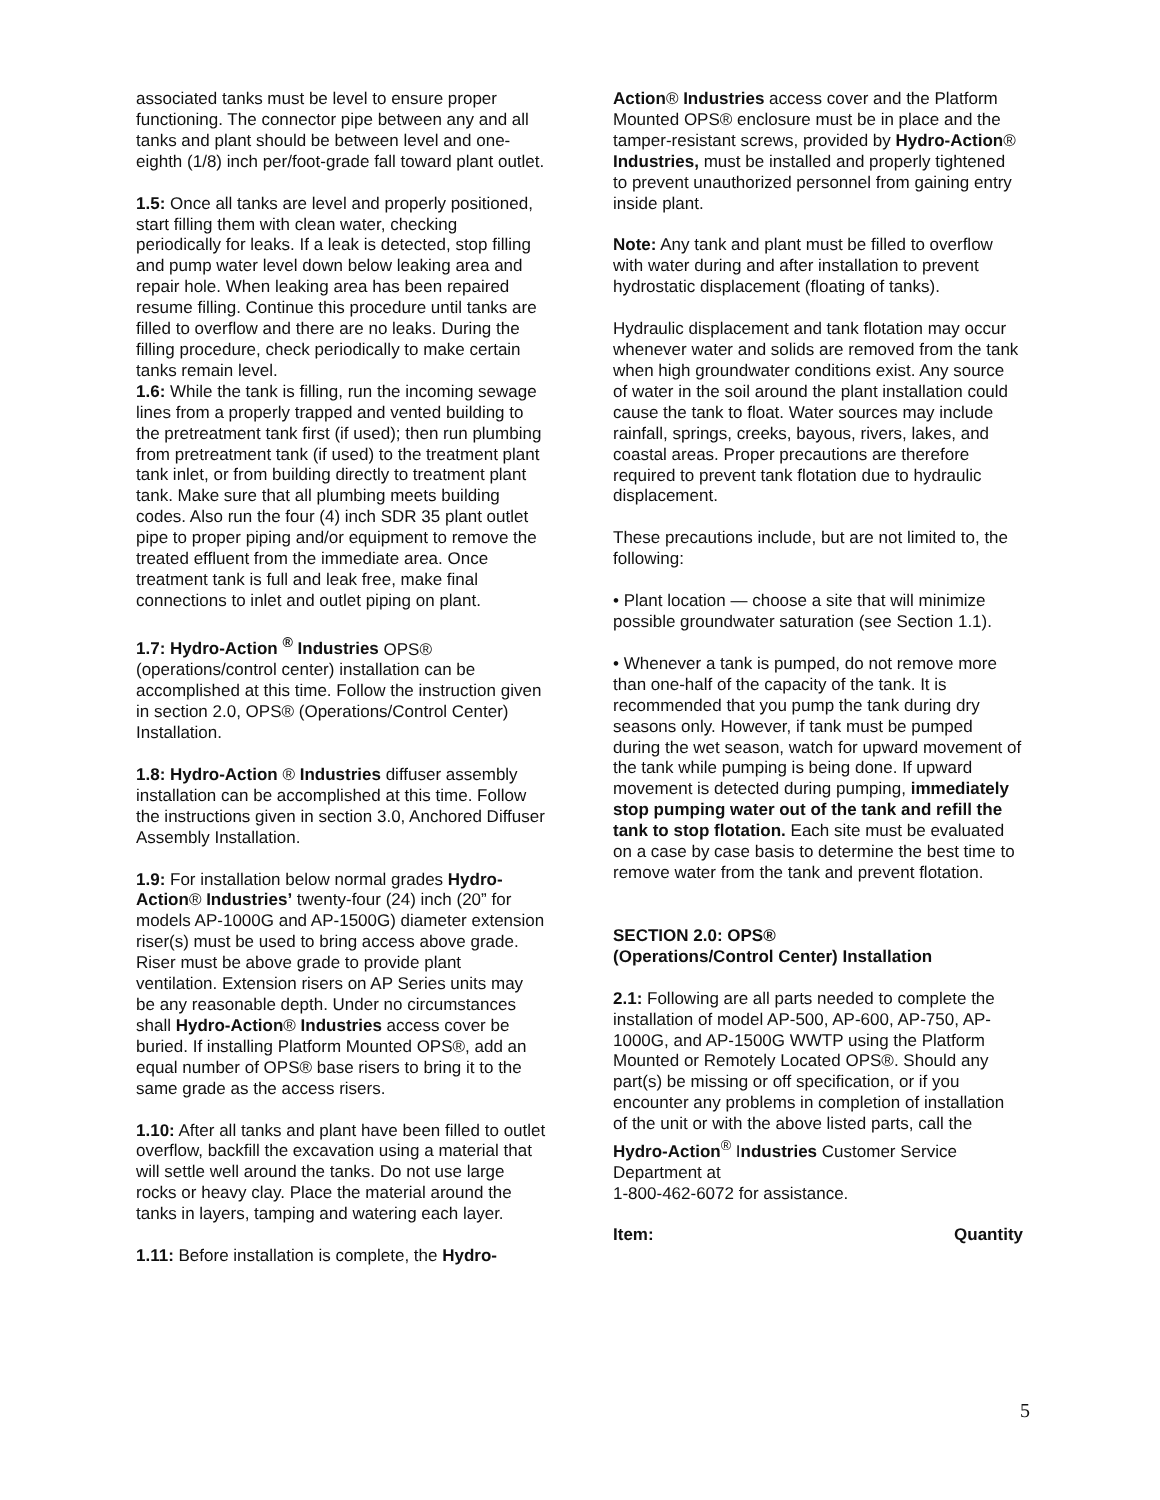associated tanks must be level to ensure proper functioning. The connector pipe between any and all tanks and plant should be between level and one-eighth (1/8) inch per/foot-grade fall toward plant outlet.
1.5: Once all tanks are level and properly positioned, start filling them with clean water, checking periodically for leaks. If a leak is detected, stop filling and pump water level down below leaking area and repair hole. When leaking area has been repaired resume filling. Continue this procedure until tanks are filled to overflow and there are no leaks. During the filling procedure, check periodically to make certain tanks remain level.
1.6: While the tank is filling, run the incoming sewage lines from a properly trapped and vented building to the pretreatment tank first (if used); then run plumbing from pretreatment tank (if used) to the treatment plant tank inlet, or from building directly to treatment plant tank. Make sure that all plumbing meets building codes. Also run the four (4) inch SDR 35 plant outlet pipe to proper piping and/or equipment to remove the treated effluent from the immediate area. Once treatment tank is full and leak free, make final connections to inlet and outlet piping on plant.
1.7: Hydro-Action <sup>®</sup> Industries OPS® (operations/control center) installation can be accomplished at this time. Follow the instruction given in section 2.0, OPS® (Operations/Control Center) Installation.
1.8: Hydro-Action ® Industries diffuser assembly installation can be accomplished at this time. Follow the instructions given in section 3.0, Anchored Diffuser Assembly Installation.
1.9: For installation below normal grades Hydro-Action® Industries’ twenty-four (24) inch (20” for models AP-1000G and AP-1500G) diameter extension riser(s) must be used to bring access above grade.
Riser must be above grade to provide plant ventilation. Extension risers on AP Series units may be any reasonable depth. Under no circumstances shall Hydro-Action® Industries access cover be buried. If installing Platform Mounted OPS®, add an equal number of OPS® base risers to bring it to the same grade as the access risers.
1.10: After all tanks and plant have been filled to outlet overflow, backfill the excavation using a material that will settle well around the tanks. Do not use large rocks or heavy clay. Place the material around the tanks in layers, tamping and watering each layer.
1.11: Before installation is complete, the Hydro-
Action® Industries access cover and the Platform Mounted OPS® enclosure must be in place and the tamper-resistant screws, provided by Hydro-Action® Industries, must be installed and properly tightened to prevent unauthorized personnel from gaining entry inside plant.
Note: Any tank and plant must be filled to overflow with water during and after installation to prevent hydrostatic displacement (floating of tanks).
Hydraulic displacement and tank flotation may occur whenever water and solids are removed from the tank when high groundwater conditions exist. Any source of water in the soil around the plant installation could cause the tank to float. Water sources may include rainfall, springs, creeks, bayous, rivers, lakes, and coastal areas. Proper precautions are therefore required to prevent tank flotation due to hydraulic displacement.
These precautions include, but are not limited to, the following:
• Plant location — choose a site that will minimize possible groundwater saturation (see Section 1.1).
• Whenever a tank is pumped, do not remove more than one-half of the capacity of the tank. It is recommended that you pump the tank during dry seasons only. However, if tank must be pumped during the wet season, watch for upward movement of the tank while pumping is being done. If upward movement is detected during pumping, immediately stop pumping water out of the tank and refill the tank to stop flotation. Each site must be evaluated on a case by case basis to determine the best time to remove water from the tank and prevent flotation.
SECTION 2.0: OPS®
(Operations/Control Center) Installation
2.1: Following are all parts needed to complete the installation of model AP-500, AP-600, AP-750, AP-1000G, and AP-1500G WWTP using the Platform Mounted or Remotely Located OPS®. Should any part(s) be missing or off specification, or if you encounter any problems in completion of installation of the unit or with the above listed parts, call the Hydro-Action<sup>®</sup> Industries Customer Service Department at
1-800-462-6072 for assistance.
Item: Quantity
5